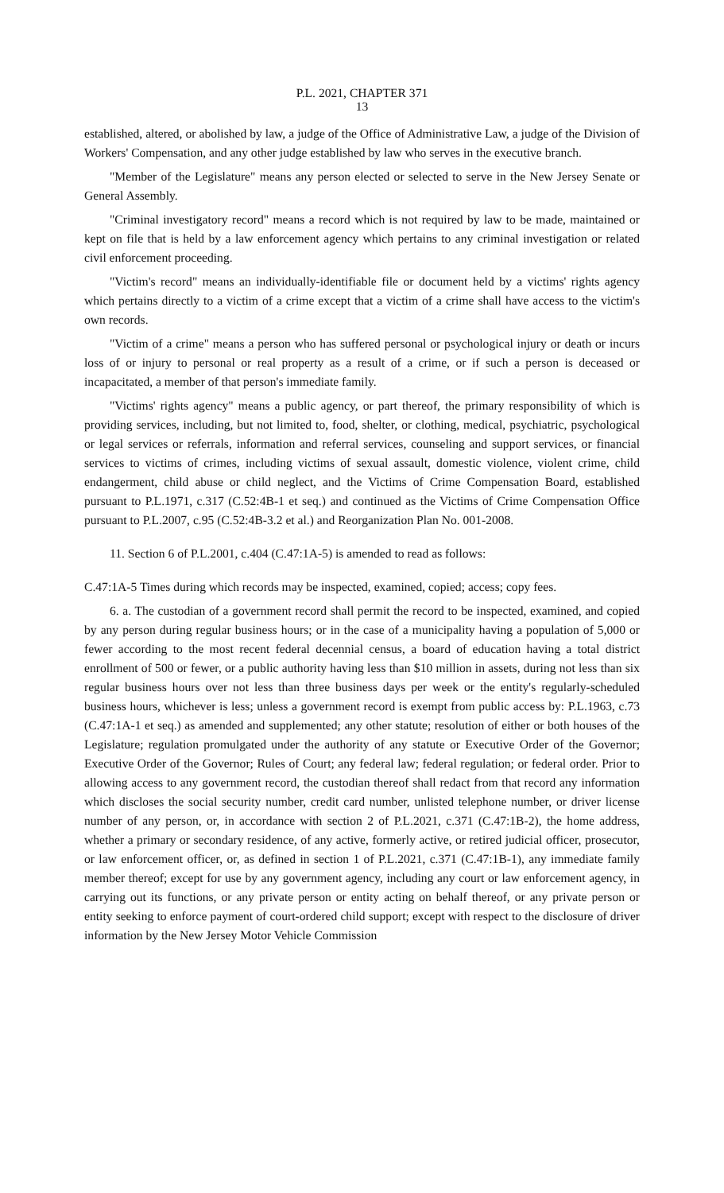P.L. 2021, CHAPTER 371
13
established, altered, or abolished by law, a judge of the Office of Administrative Law, a judge of the Division of Workers' Compensation, and any other judge established by law who serves in the executive branch.
"Member of the Legislature" means any person elected or selected to serve in the New Jersey Senate or General Assembly.
"Criminal investigatory record" means a record which is not required by law to be made, maintained or kept on file that is held by a law enforcement agency which pertains to any criminal investigation or related civil enforcement proceeding.
"Victim's record" means an individually-identifiable file or document held by a victims' rights agency which pertains directly to a victim of a crime except that a victim of a crime shall have access to the victim's own records.
"Victim of a crime" means a person who has suffered personal or psychological injury or death or incurs loss of or injury to personal or real property as a result of a crime, or if such a person is deceased or incapacitated, a member of that person's immediate family.
"Victims' rights agency" means a public agency, or part thereof, the primary responsibility of which is providing services, including, but not limited to, food, shelter, or clothing, medical, psychiatric, psychological or legal services or referrals, information and referral services, counseling and support services, or financial services to victims of crimes, including victims of sexual assault, domestic violence, violent crime, child endangerment, child abuse or child neglect, and the Victims of Crime Compensation Board, established pursuant to P.L.1971, c.317 (C.52:4B-1 et seq.) and continued as the Victims of Crime Compensation Office pursuant to P.L.2007, c.95 (C.52:4B-3.2 et al.) and Reorganization Plan No. 001-2008.
11. Section 6 of P.L.2001, c.404 (C.47:1A-5) is amended to read as follows:
C.47:1A-5 Times during which records may be inspected, examined, copied; access; copy fees.
6. a. The custodian of a government record shall permit the record to be inspected, examined, and copied by any person during regular business hours; or in the case of a municipality having a population of 5,000 or fewer according to the most recent federal decennial census, a board of education having a total district enrollment of 500 or fewer, or a public authority having less than $10 million in assets, during not less than six regular business hours over not less than three business days per week or the entity's regularly-scheduled business hours, whichever is less; unless a government record is exempt from public access by: P.L.1963, c.73 (C.47:1A-1 et seq.) as amended and supplemented; any other statute; resolution of either or both houses of the Legislature; regulation promulgated under the authority of any statute or Executive Order of the Governor; Executive Order of the Governor; Rules of Court; any federal law; federal regulation; or federal order. Prior to allowing access to any government record, the custodian thereof shall redact from that record any information which discloses the social security number, credit card number, unlisted telephone number, or driver license number of any person, or, in accordance with section 2 of P.L.2021, c.371 (C.47:1B-2), the home address, whether a primary or secondary residence, of any active, formerly active, or retired judicial officer, prosecutor, or law enforcement officer, or, as defined in section 1 of P.L.2021, c.371 (C.47:1B-1), any immediate family member thereof; except for use by any government agency, including any court or law enforcement agency, in carrying out its functions, or any private person or entity acting on behalf thereof, or any private person or entity seeking to enforce payment of court-ordered child support; except with respect to the disclosure of driver information by the New Jersey Motor Vehicle Commission